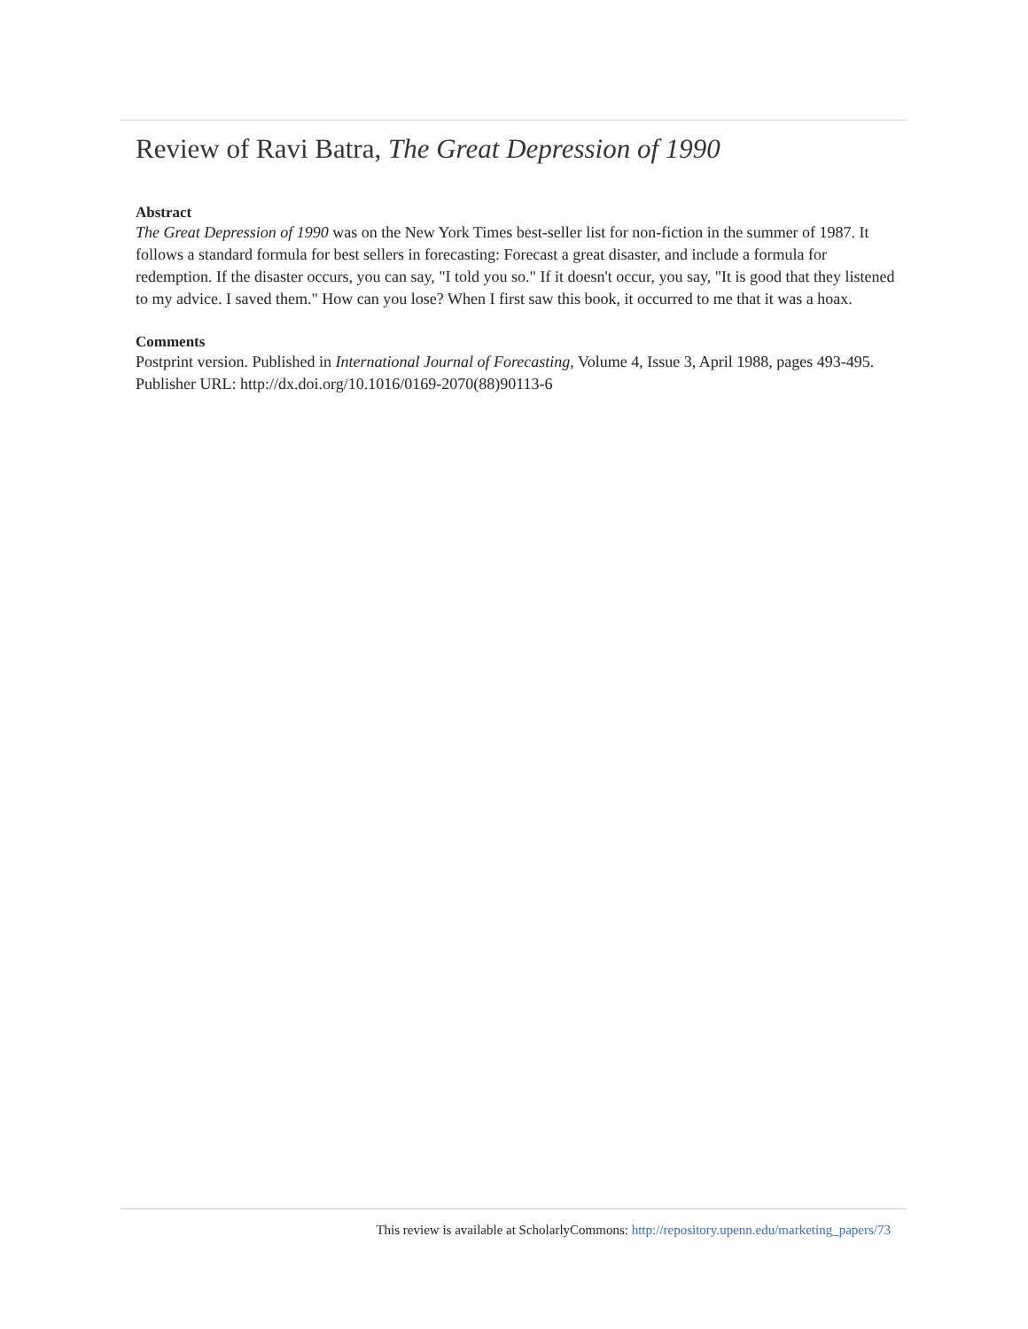Review of Ravi Batra, The Great Depression of 1990
Abstract
The Great Depression of 1990 was on the New York Times best-seller list for non-fiction in the summer of 1987. It follows a standard formula for best sellers in forecasting: Forecast a great disaster, and include a formula for redemption. If the disaster occurs, you can say, "I told you so." If it doesn't occur, you say, "It is good that they listened to my advice. I saved them." How can you lose? When I first saw this book, it occurred to me that it was a hoax.
Comments
Postprint version. Published in International Journal of Forecasting, Volume 4, Issue 3, April 1988, pages 493-495.
Publisher URL: http://dx.doi.org/10.1016/0169-2070(88)90113-6
This review is available at ScholarlyCommons: http://repository.upenn.edu/marketing_papers/73